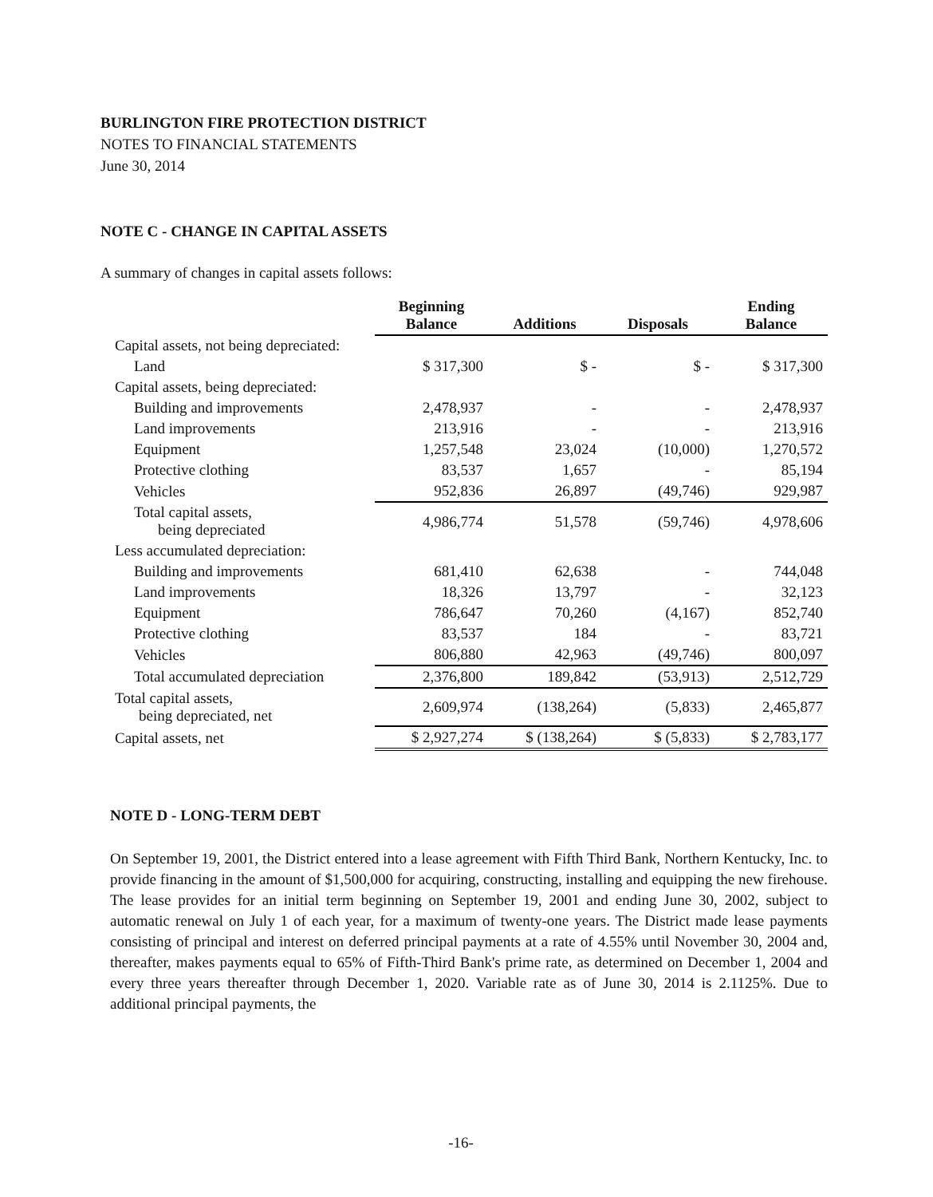BURLINGTON FIRE PROTECTION DISTRICT
NOTES TO FINANCIAL STATEMENTS
June 30, 2014
NOTE C - CHANGE IN CAPITAL ASSETS
A summary of changes in capital assets follows:
| | Beginning Balance | Additions | Disposals | Ending Balance |
| --- | --- | --- | --- | --- |
| Capital assets, not being depreciated: | | | | |
| Land | $ 317,300 | $ - | $ - | $ 317,300 |
| Capital assets, being depreciated: | | | | |
| Building and improvements | 2,478,937 | - | - | 2,478,937 |
| Land improvements | 213,916 | - | - | 213,916 |
| Equipment | 1,257,548 | 23,024 | (10,000) | 1,270,572 |
| Protective clothing | 83,537 | 1,657 | - | 85,194 |
| Vehicles | 952,836 | 26,897 | (49,746) | 929,987 |
| Total capital assets, being depreciated | 4,986,774 | 51,578 | (59,746) | 4,978,606 |
| Less accumulated depreciation: | | | | |
| Building and improvements | 681,410 | 62,638 | - | 744,048 |
| Land improvements | 18,326 | 13,797 | - | 32,123 |
| Equipment | 786,647 | 70,260 | (4,167) | 852,740 |
| Protective clothing | 83,537 | 184 | - | 83,721 |
| Vehicles | 806,880 | 42,963 | (49,746) | 800,097 |
| Total accumulated depreciation | 2,376,800 | 189,842 | (53,913) | 2,512,729 |
| Total capital assets, being depreciated, net | 2,609,974 | (138,264) | (5,833) | 2,465,877 |
| Capital assets, net | $ 2,927,274 | $ (138,264) | $ (5,833) | $ 2,783,177 |
NOTE D - LONG-TERM DEBT
On September 19, 2001, the District entered into a lease agreement with Fifth Third Bank, Northern Kentucky, Inc. to provide financing in the amount of $1,500,000 for acquiring, constructing, installing and equipping the new firehouse. The lease provides for an initial term beginning on September 19, 2001 and ending June 30, 2002, subject to automatic renewal on July 1 of each year, for a maximum of twenty-one years. The District made lease payments consisting of principal and interest on deferred principal payments at a rate of 4.55% until November 30, 2004 and, thereafter, makes payments equal to 65% of Fifth-Third Bank's prime rate, as determined on December 1, 2004 and every three years thereafter through December 1, 2020. Variable rate as of June 30, 2014 is 2.1125%. Due to additional principal payments, the
-16-